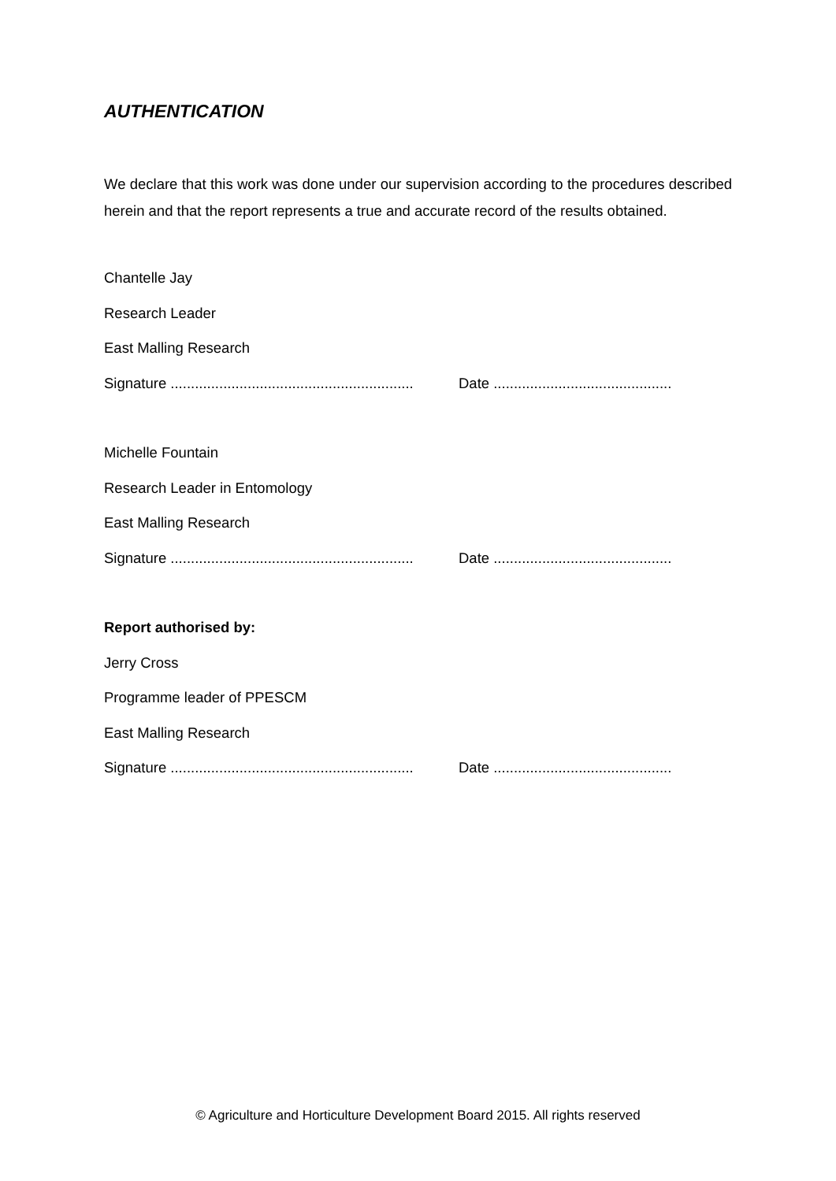AUTHENTICATION
We declare that this work was done under our supervision according to the procedures described herein and that the report represents a true and accurate record of the results obtained.
Chantelle Jay
Research Leader
East Malling Research
Signature ............................................................ Date ............................................
Michelle Fountain
Research Leader in Entomology
East Malling Research
Signature ............................................................ Date ............................................
Report authorised by:
Jerry Cross
Programme leader of PPESCM
East Malling Research
Signature ............................................................ Date ............................................
© Agriculture and Horticulture Development Board 2015. All rights reserved